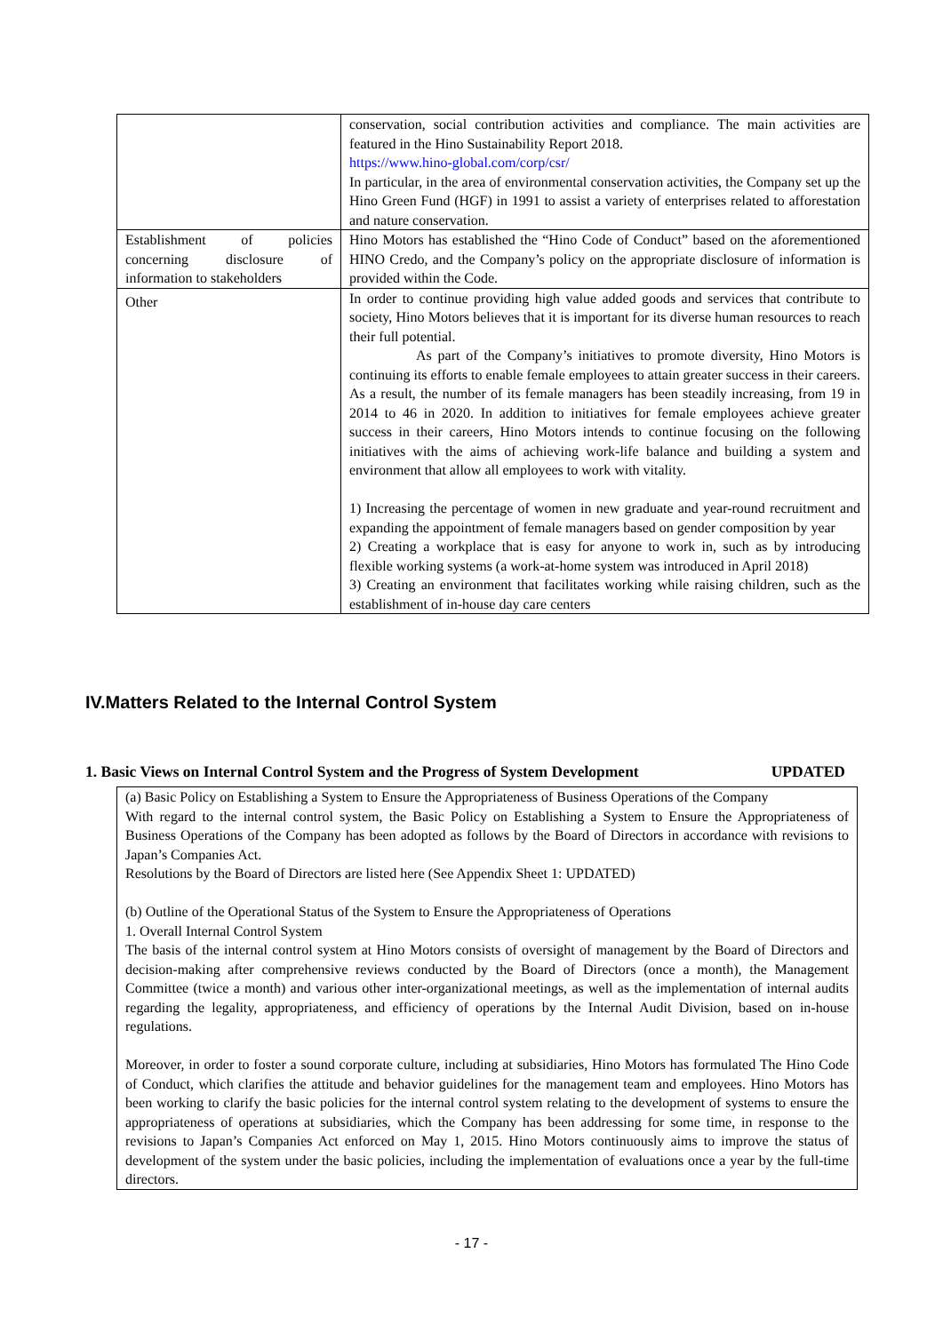| | conservation, social contribution activities and compliance. The main activities are featured in the Hino Sustainability Report 2018. https://www.hino-global.com/corp/csr/ In particular, in the area of environmental conservation activities, the Company set up the Hino Green Fund (HGF) in 1991 to assist a variety of enterprises related to afforestation and nature conservation. |
| Establishment of policies concerning disclosure of information to stakeholders | Hino Motors has established the “Hino Code of Conduct” based on the aforementioned HINO Credo, and the Company’s policy on the appropriate disclosure of information is provided within the Code. |
| Other | In order to continue providing high value added goods and services that contribute to society, Hino Motors believes that it is important for its diverse human resources to reach their full potential. As part of the Company’s initiatives to promote diversity, Hino Motors is continuing its efforts to enable female employees to attain greater success in their careers. As a result, the number of its female managers has been steadily increasing, from 19 in 2014 to 46 in 2020. In addition to initiatives for female employees achieve greater success in their careers, Hino Motors intends to continue focusing on the following initiatives with the aims of achieving work-life balance and building a system and environment that allow all employees to work with vitality. 1) Increasing the percentage of women in new graduate and year-round recruitment and expanding the appointment of female managers based on gender composition by year 2) Creating a workplace that is easy for anyone to work in, such as by introducing flexible working systems (a work-at-home system was introduced in April 2018) 3) Creating an environment that facilitates working while raising children, such as the establishment of in-house day care centers |
IV.Matters Related to the Internal Control System
1. Basic Views on Internal Control System and the Progress of System Development UPDATED
(a) Basic Policy on Establishing a System to Ensure the Appropriateness of Business Operations of the Company
With regard to the internal control system, the Basic Policy on Establishing a System to Ensure the Appropriateness of Business Operations of the Company has been adopted as follows by the Board of Directors in accordance with revisions to Japan’s Companies Act.
Resolutions by the Board of Directors are listed here (See Appendix Sheet 1: UPDATED)
(b) Outline of the Operational Status of the System to Ensure the Appropriateness of Operations
1. Overall Internal Control System
The basis of the internal control system at Hino Motors consists of oversight of management by the Board of Directors and decision-making after comprehensive reviews conducted by the Board of Directors (once a month), the Management Committee (twice a month) and various other inter-organizational meetings, as well as the implementation of internal audits regarding the legality, appropriateness, and efficiency of operations by the Internal Audit Division, based on in-house regulations.
Moreover, in order to foster a sound corporate culture, including at subsidiaries, Hino Motors has formulated The Hino Code of Conduct, which clarifies the attitude and behavior guidelines for the management team and employees. Hino Motors has been working to clarify the basic policies for the internal control system relating to the development of systems to ensure the appropriateness of operations at subsidiaries, which the Company has been addressing for some time, in response to the revisions to Japan’s Companies Act enforced on May 1, 2015. Hino Motors continuously aims to improve the status of development of the system under the basic policies, including the implementation of evaluations once a year by the full-time directors.
- 17 -